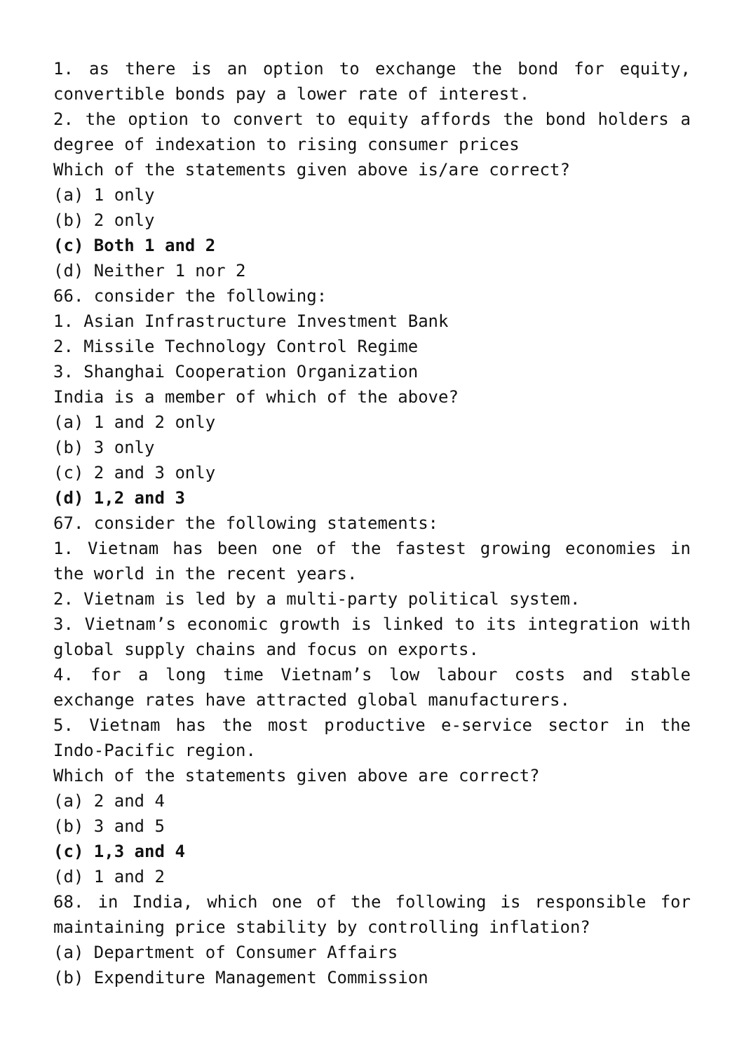1. as there is an option to exchange the bond for equity, convertible bonds pay a lower rate of interest.
2. the option to convert to equity affords the bond holders a degree of indexation to rising consumer prices
Which of the statements given above is/are correct?
(a) 1 only
(b) 2 only
(c) Both 1 and 2
(d) Neither 1 nor 2
66. consider the following:
1. Asian Infrastructure Investment Bank
2. Missile Technology Control Regime
3. Shanghai Cooperation Organization
India is a member of which of the above?
(a) 1 and 2 only
(b) 3 only
(c) 2 and 3 only
(d) 1,2 and 3
67. consider the following statements:
1. Vietnam has been one of the fastest growing economies in the world in the recent years.
2. Vietnam is led by a multi-party political system.
3. Vietnam’s economic growth is linked to its integration with global supply chains and focus on exports.
4. for a long time Vietnam’s low labour costs and stable exchange rates have attracted global manufacturers.
5. Vietnam has the most productive e-service sector in the Indo-Pacific region.
Which of the statements given above are correct?
(a) 2 and 4
(b) 3 and 5
(c) 1,3 and 4
(d) 1 and 2
68. in India, which one of the following is responsible for maintaining price stability by controlling inflation?
(a) Department of Consumer Affairs
(b) Expenditure Management Commission